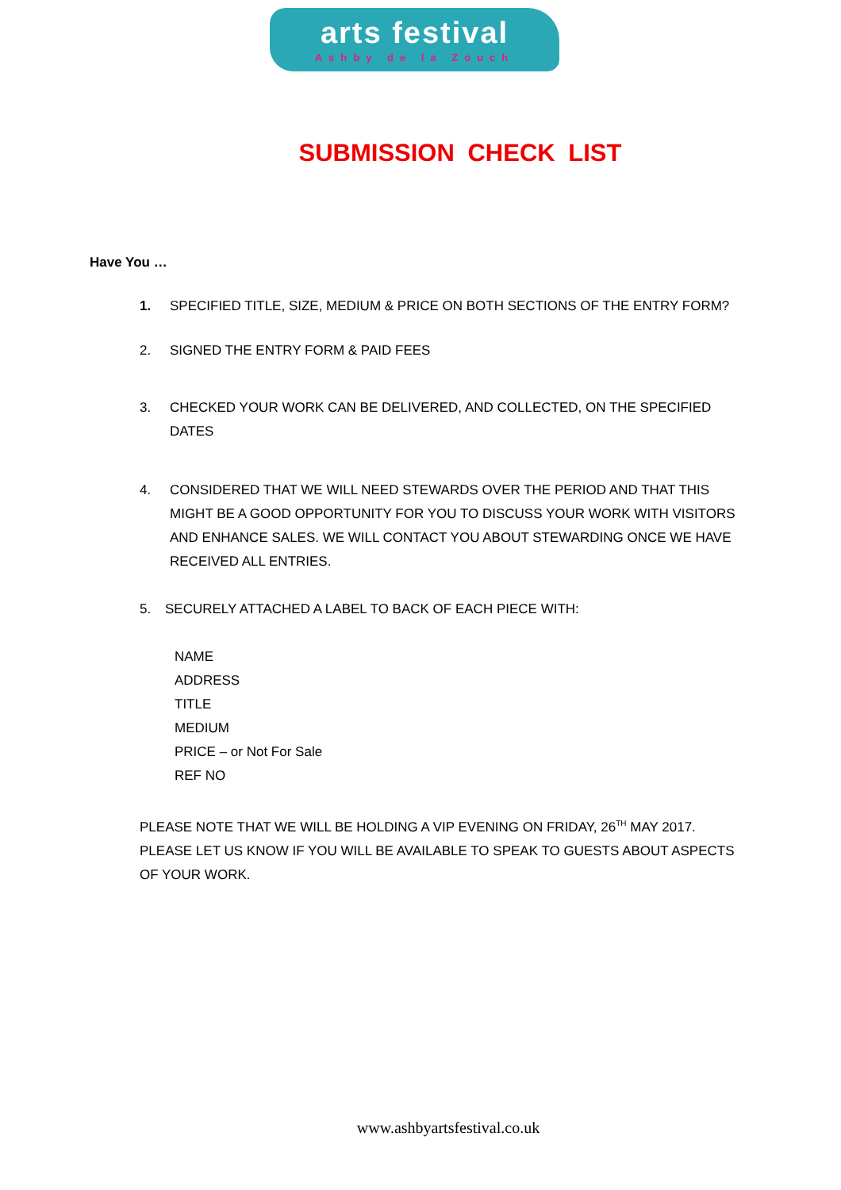arts festival
Ashby de la Zouch
SUBMISSION CHECK LIST
Have You …
1. SPECIFIED TITLE, SIZE, MEDIUM & PRICE ON BOTH SECTIONS OF THE ENTRY FORM?
2. SIGNED THE ENTRY FORM & PAID FEES
3. CHECKED YOUR WORK CAN BE DELIVERED, AND COLLECTED, ON THE SPECIFIED DATES
4. CONSIDERED THAT WE WILL NEED STEWARDS OVER THE PERIOD AND THAT THIS MIGHT BE A GOOD OPPORTUNITY FOR YOU TO DISCUSS YOUR WORK WITH VISITORS AND ENHANCE SALES. WE WILL CONTACT YOU ABOUT STEWARDING ONCE WE HAVE RECEIVED ALL ENTRIES.
5. SECURELY ATTACHED A LABEL TO BACK OF EACH PIECE WITH:
NAME
ADDRESS
TITLE
MEDIUM
PRICE – or Not For Sale
REF NO
PLEASE NOTE THAT WE WILL BE HOLDING A VIP EVENING ON FRIDAY, 26<sup>TH</sup> MAY 2017. PLEASE LET US KNOW IF YOU WILL BE AVAILABLE TO SPEAK TO GUESTS ABOUT ASPECTS OF YOUR WORK.
www.ashbyartsfestival.co.uk